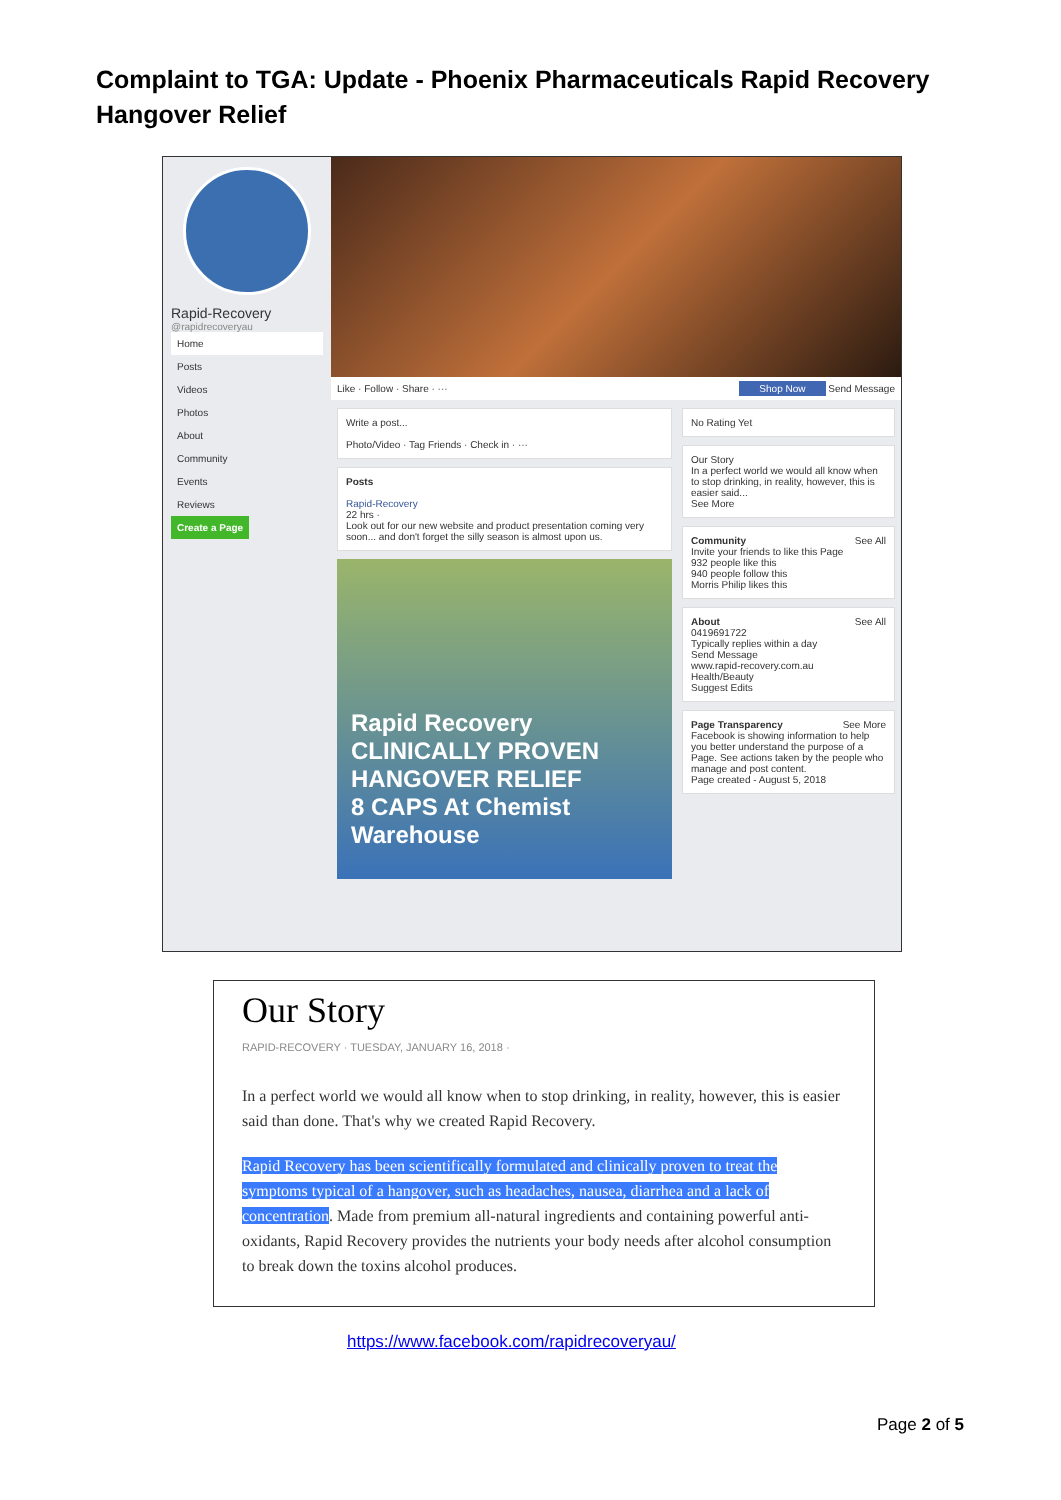Complaint to TGA: Update - Phoenix Pharmaceuticals Rapid Recovery Hangover Relief
Rapid-Recovery
@rapidrecoveryau
Home
Posts
Videos
Photos
About
Community
Events
Reviews
Create a Page
Like · Follow · Share · ··· Shop Now Send Message
Write a post...
Photo/Video · Tag Friends · Check in · ···
Posts
Rapid-Recovery
22 hrs ·
Look out for our new website and product presentation coming very soon... and don't forget the silly season is almost upon us.
Rapid Recovery
CLINICALLY PROVEN HANGOVER RELIEF
8 CAPS At Chemist Warehouse
No Rating Yet
Our Story
In a perfect world we would all know when to stop drinking, in reality, however, this is easier said...
See More
Community See All
Invite your friends to like this Page
932 people like this
940 people follow this
Morris Philip likes this
About See All
0419691722
Typically replies within a day
Send Message
www.rapid-recovery.com.au
Health/Beauty
Suggest Edits
Page Transparency See More
Facebook is showing information to help you better understand the purpose of a Page. See actions taken by the people who manage and post content.
Page created - August 5, 2018
Our Story
RAPID-RECOVERY · TUESDAY, JANUARY 16, 2018 ·
In a perfect world we would all know when to stop drinking, in reality, however, this is easier said than done. That's why we created Rapid Recovery.
Rapid Recovery has been scientifically formulated and clinically proven to treat the symptoms typical of a hangover, such as headaches, nausea, diarrhea and a lack of concentration. Made from premium all-natural ingredients and containing powerful anti-oxidants, Rapid Recovery provides the nutrients your body needs after alcohol consumption to break down the toxins alcohol produces.
https://www.facebook.com/rapidrecoveryau/
Page 2 of 5